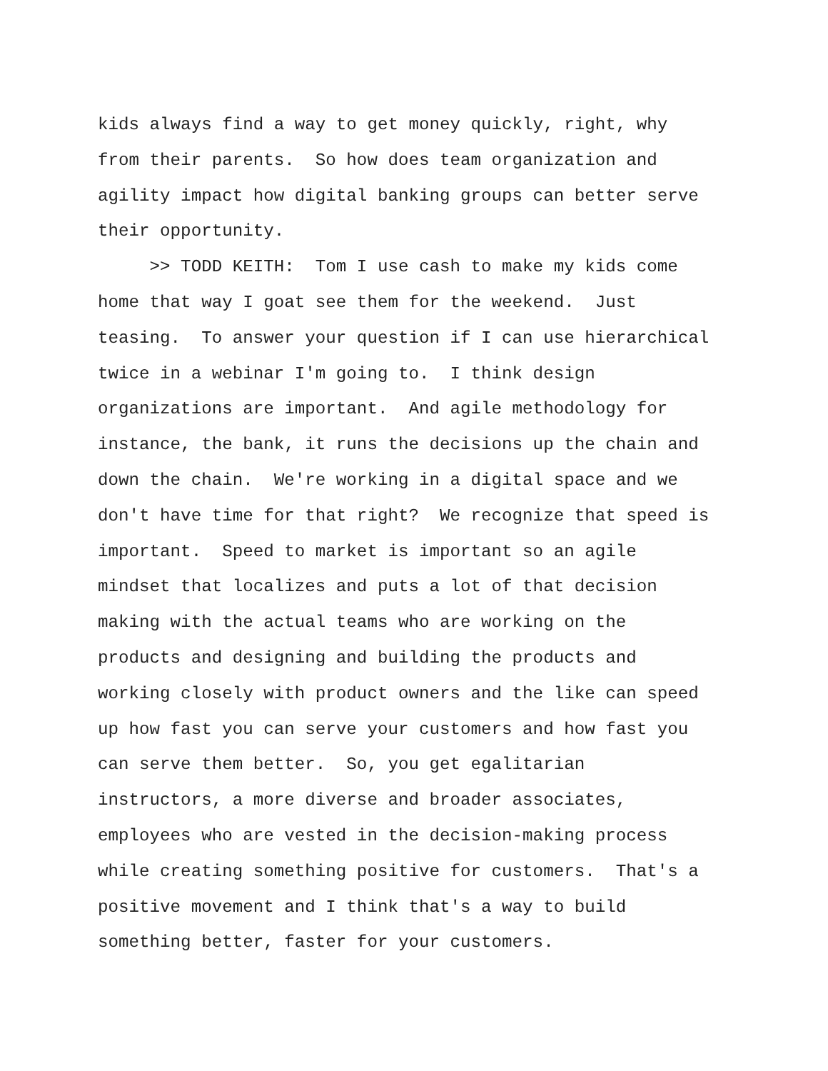kids always find a way to get money quickly, right, why
from their parents. So how does team organization and
agility impact how digital banking groups can better serve
their opportunity.
>> TODD KEITH: Tom I use cash to make my kids come
home that way I goat see them for the weekend. Just
teasing. To answer your question if I can use hierarchical
twice in a webinar I'm going to. I think design
organizations are important. And agile methodology for
instance, the bank, it runs the decisions up the chain and
down the chain. We're working in a digital space and we
don't have time for that right? We recognize that speed is
important. Speed to market is important so an agile
mindset that localizes and puts a lot of that decision
making with the actual teams who are working on the
products and designing and building the products and
working closely with product owners and the like can speed
up how fast you can serve your customers and how fast you
can serve them better. So, you get egalitarian
instructors, a more diverse and broader associates,
employees who are vested in the decision-making process
while creating something positive for customers. That's a
positive movement and I think that's a way to build
something better, faster for your customers.